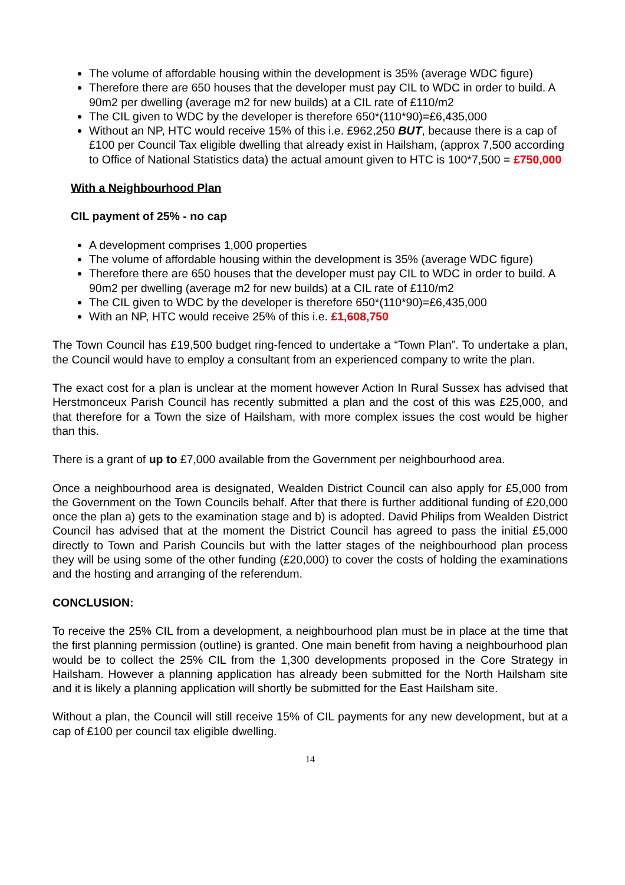The volume of affordable housing within the development is 35% (average WDC figure)
Therefore there are 650 houses that the developer must pay CIL to WDC in order to build. A 90m2 per dwelling (average m2 for new builds) at a CIL rate of £110/m2
The CIL given to WDC by the developer is therefore 650*(110*90)=£6,435,000
Without an NP, HTC would receive 15% of this i.e. £962,250 BUT, because there is a cap of £100 per Council Tax eligible dwelling that already exist in Hailsham, (approx 7,500 according to Office of National Statistics data) the actual amount given to HTC is 100*7,500 = £750,000
With a Neighbourhood Plan
CIL payment of 25% - no cap
A development comprises 1,000 properties
The volume of affordable housing within the development is 35% (average WDC figure)
Therefore there are 650 houses that the developer must pay CIL to WDC in order to build. A 90m2 per dwelling (average m2 for new builds) at a CIL rate of £110/m2
The CIL given to WDC by the developer is therefore 650*(110*90)=£6,435,000
With an NP, HTC would receive 25% of this i.e. £1,608,750
The Town Council has £19,500 budget ring-fenced to undertake a “Town Plan”. To undertake a plan, the Council would have to employ a consultant from an experienced company to write the plan.
The exact cost for a plan is unclear at the moment however Action In Rural Sussex has advised that Herstmonceux Parish Council has recently submitted a plan and the cost of this was £25,000, and that therefore for a Town the size of Hailsham, with more complex issues the cost would be higher than this.
There is a grant of up to £7,000 available from the Government per neighbourhood area.
Once a neighbourhood area is designated, Wealden District Council can also apply for £5,000 from the Government on the Town Councils behalf. After that there is further additional funding of £20,000 once the plan a) gets to the examination stage and b) is adopted. David Philips from Wealden District Council has advised that at the moment the District Council has agreed to pass the initial £5,000 directly to Town and Parish Councils but with the latter stages of the neighbourhood plan process they will be using some of the other funding (£20,000) to cover the costs of holding the examinations and the hosting and arranging of the referendum.
CONCLUSION:
To receive the 25% CIL from a development, a neighbourhood plan must be in place at the time that the first planning permission (outline) is granted. One main benefit from having a neighbourhood plan would be to collect the 25% CIL from the 1,300 developments proposed in the Core Strategy in Hailsham. However a planning application has already been submitted for the North Hailsham site and it is likely a planning application will shortly be submitted for the East Hailsham site.
Without a plan, the Council will still receive 15% of CIL payments for any new development, but at a cap of £100 per council tax eligible dwelling.
14